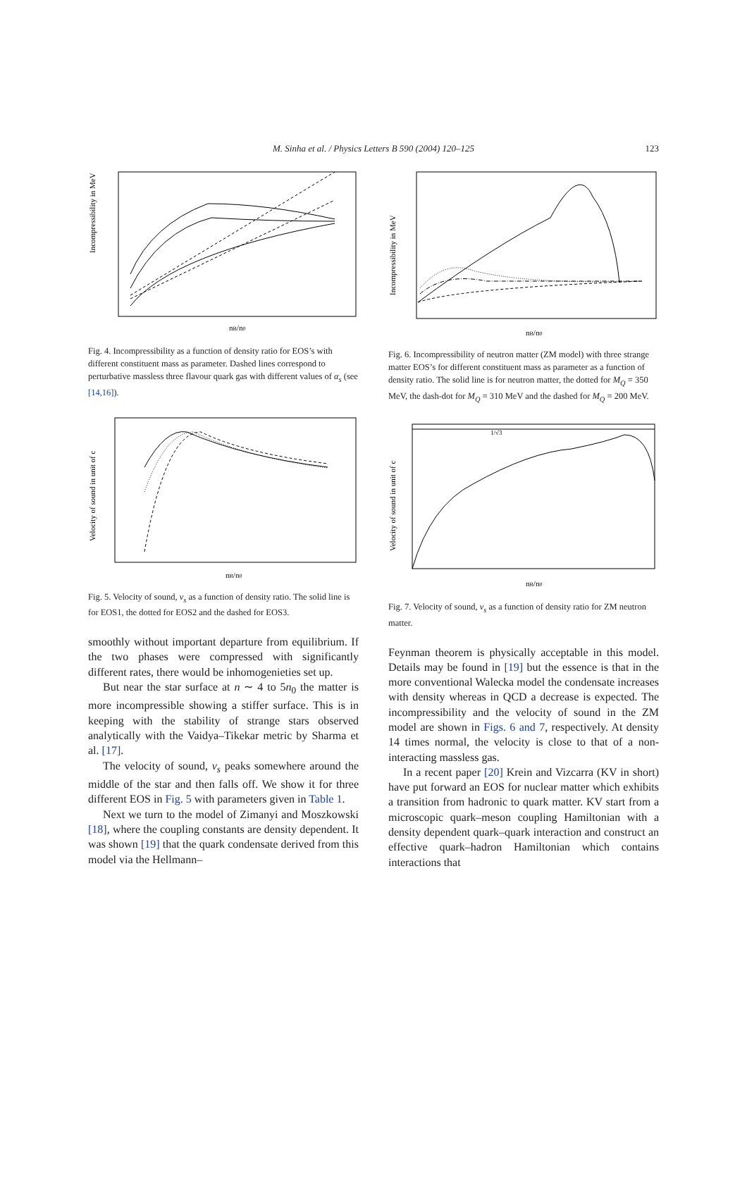M. Sinha et al. / Physics Letters B 590 (2004) 120–125 123
Incompressibility in MeV
nB/n0
Fig. 4. Incompressibility as a function of density ratio for EOS’s with different constituent mass as parameter. Dashed lines correspond to perturbative massless three flavour quark gas with different values of α<sub>s</sub> (see [14,16]).
Velocity of sound in unit of c
nB/n0
Fig. 5. Velocity of sound, v<sub>s</sub> as a function of density ratio. The solid line is for EOS1, the dotted for EOS2 and the dashed for EOS3.
smoothly without important departure from equilibrium. If the two phases were compressed with significantly different rates, there would be inhomogenieties set up.
But near the star surface at n ∼ 4 to 5n<sub>0</sub> the matter is more incompressible showing a stiffer surface. This is in keeping with the stability of strange stars observed analytically with the Vaidya–Tikekar metric by Sharma et al. [17].
The velocity of sound, v<sub>s</sub> peaks somewhere around the middle of the star and then falls off. We show it for three different EOS in Fig. 5 with parameters given in Table 1.
Next we turn to the model of Zimanyi and Moszkowski [18], where the coupling constants are density dependent. It was shown [19] that the quark condensate derived from this model via the Hellmann–
Incompressibility in MeV
nB/n0
Fig. 6. Incompressibility of neutron matter (ZM model) with three strange matter EOS’s for different constituent mass as parameter as a function of density ratio. The solid line is for neutron matter, the dotted for M<sub>Q</sub> = 350 MeV, the dash-dot for M<sub>Q</sub> = 310 MeV and the dashed for M<sub>Q</sub> = 200 MeV.
1/√3
Velocity of sound in unit of c
nB/n0
Fig. 7. Velocity of sound, v<sub>s</sub> as a function of density ratio for ZM neutron matter.
Feynman theorem is physically acceptable in this model. Details may be found in [19] but the essence is that in the more conventional Walecka model the condensate increases with density whereas in QCD a decrease is expected. The incompressibility and the velocity of sound in the ZM model are shown in Figs. 6 and 7, respectively. At density 14 times normal, the velocity is close to that of a non-interacting massless gas.
In a recent paper [20] Krein and Vizcarra (KV in short) have put forward an EOS for nuclear matter which exhibits a transition from hadronic to quark matter. KV start from a microscopic quark–meson coupling Hamiltonian with a density dependent quark–quark interaction and construct an effective quark–hadron Hamiltonian which contains interactions that